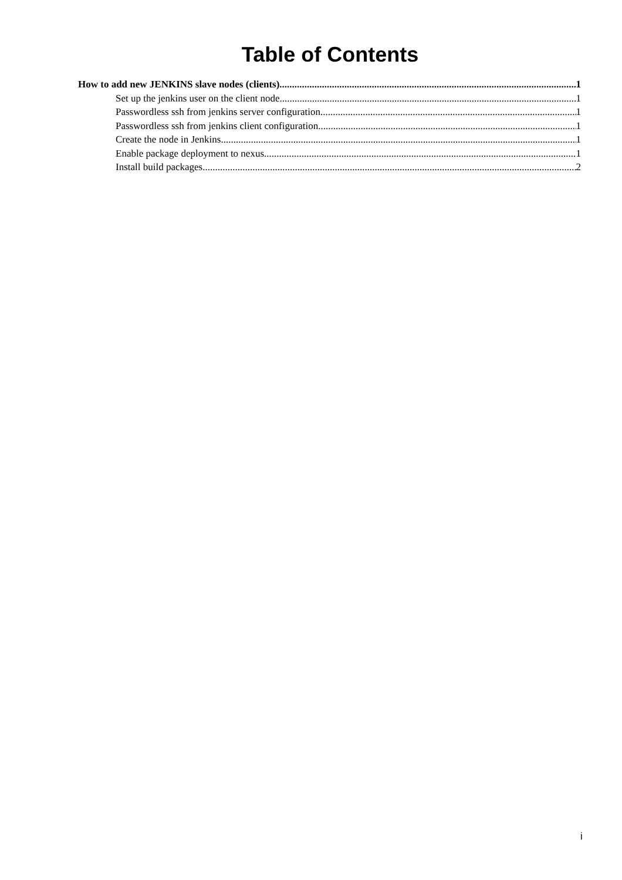Table of Contents
How to add new JENKINS slave nodes (clients) 1
Set up the jenkins user on the client node 1
Passwordless ssh from jenkins server configuration 1
Passwordless ssh from jenkins client configuration 1
Create the node in Jenkins 1
Enable package deployment to nexus 1
Install build packages 2
i